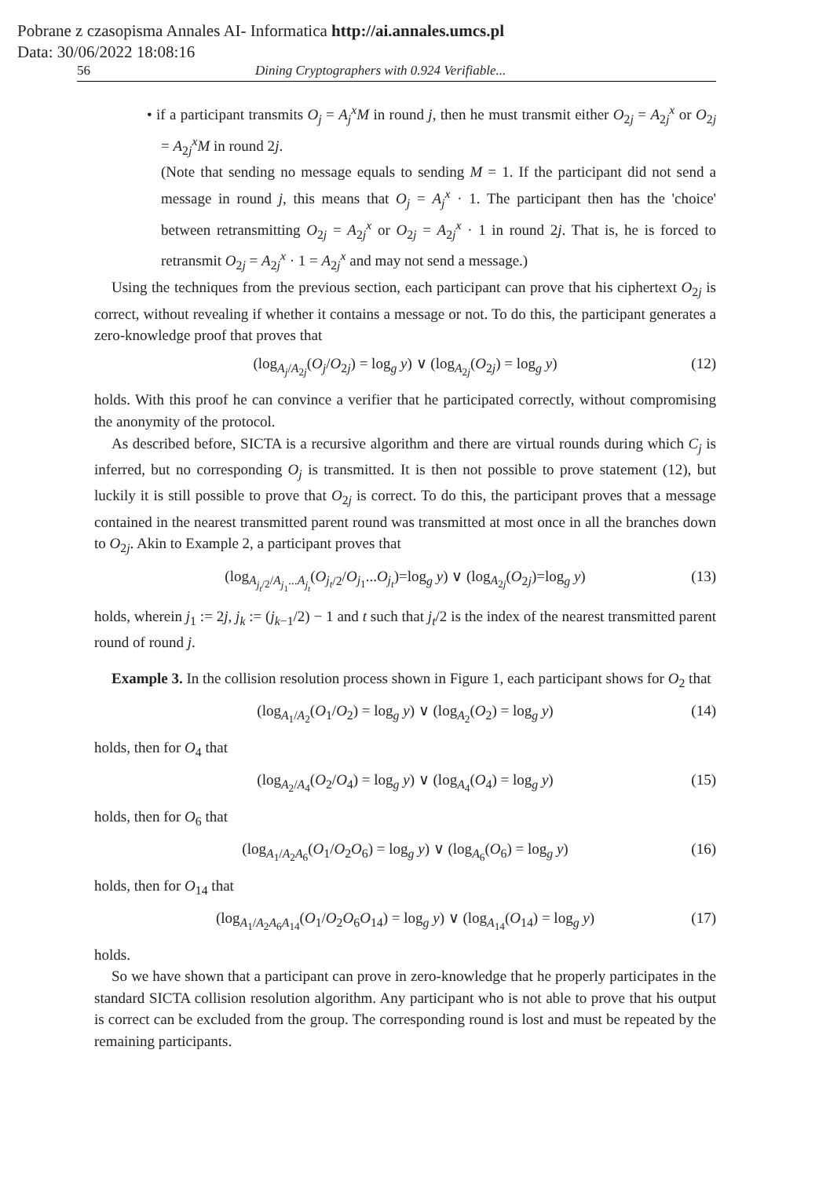Pobrane z czasopisma Annales AI- Informatica http://ai.annales.umcs.pl
Data: 30/06/2022 18:08:16
56 Dining Cryptographers with 0.924 Verifiable...
• if a participant transmits O<sub>j</sub> = A<sub>j</sub><sup>x</sup>M in round j, then he must transmit either O<sub>2j</sub> = A<sub>2j</sub><sup>x</sup> or O<sub>2j</sub> = A<sub>2j</sub><sup>x</sup>M in round 2j.
(Note that sending no message equals to sending M = 1. If the participant did not send a message in round j, this means that O<sub>j</sub> = A<sub>j</sub><sup>x</sup> · 1. The participant then has the 'choice' between retransmitting O<sub>2j</sub> = A<sub>2j</sub><sup>x</sup> or O<sub>2j</sub> = A<sub>2j</sub><sup>x</sup> · 1 in round 2j. That is, he is forced to retransmit O<sub>2j</sub> = A<sub>2j</sub><sup>x</sup> · 1 = A<sub>2j</sub><sup>x</sup> and may not send a message.)
Using the techniques from the previous section, each participant can prove that his ciphertext O<sub>2j</sub> is correct, without revealing if whether it contains a message or not. To do this, the participant generates a zero-knowledge proof that proves that
(log<sub>A<sub>j</sub>/A<sub>2j</sub></sub>(O<sub>j</sub>/O<sub>2j</sub>) = log<sub>g</sub> y) ∨ (log<sub>A<sub>2j</sub></sub>(O<sub>2j</sub>) = log<sub>g</sub> y) (12)
holds. With this proof he can convince a verifier that he participated correctly, without compromising the anonymity of the protocol.
As described before, SICTA is a recursive algorithm and there are virtual rounds during which C<sub>j</sub> is inferred, but no corresponding O<sub>j</sub> is transmitted. It is then not possible to prove statement (12), but luckily it is still possible to prove that O<sub>2j</sub> is correct. To do this, the participant proves that a message contained in the nearest transmitted parent round was transmitted at most once in all the branches down to O<sub>2j</sub>. Akin to Example 2, a participant proves that
(log<sub>A<sub>j<sub>t</sub>/2</sub>/A<sub>j<sub>1</sub></sub>...A<sub>j<sub>t</sub></sub></sub>(O<sub>j<sub>t</sub>/2</sub>/O<sub>j<sub>1</sub></sub>...O<sub>j<sub>t</sub></sub>)=log<sub>g</sub> y) ∨ (log<sub>A<sub>2j</sub></sub>(O<sub>2j</sub>)=log<sub>g</sub> y) (13)
holds, wherein j<sub>1</sub> := 2j, j<sub>k</sub> := (j<sub>k−1</sub>/2) − 1 and t such that j<sub>t</sub>/2 is the index of the nearest transmitted parent round of round j.
Example 3. In the collision resolution process shown in Figure 1, each participant shows for O<sub>2</sub> that
(log<sub>A<sub>1</sub>/A<sub>2</sub></sub>(O<sub>1</sub>/O<sub>2</sub>) = log<sub>g</sub> y) ∨ (log<sub>A<sub>2</sub></sub>(O<sub>2</sub>) = log<sub>g</sub> y) (14)
holds, then for O<sub>4</sub> that
(log<sub>A<sub>2</sub>/A<sub>4</sub></sub>(O<sub>2</sub>/O<sub>4</sub>) = log<sub>g</sub> y) ∨ (log<sub>A<sub>4</sub></sub>(O<sub>4</sub>) = log<sub>g</sub> y) (15)
holds, then for O<sub>6</sub> that
(log<sub>A<sub>1</sub>/A<sub>2</sub>A<sub>6</sub></sub>(O<sub>1</sub>/O<sub>2</sub>O<sub>6</sub>) = log<sub>g</sub> y) ∨ (log<sub>A<sub>6</sub></sub>(O<sub>6</sub>) = log<sub>g</sub> y) (16)
holds, then for O<sub>14</sub> that
(log<sub>A<sub>1</sub>/A<sub>2</sub>A<sub>6</sub>A<sub>14</sub></sub>(O<sub>1</sub>/O<sub>2</sub>O<sub>6</sub>O<sub>14</sub>) = log<sub>g</sub> y) ∨ (log<sub>A<sub>14</sub></sub>(O<sub>14</sub>) = log<sub>g</sub> y) (17)
holds.
So we have shown that a participant can prove in zero-knowledge that he properly participates in the standard SICTA collision resolution algorithm. Any participant who is not able to prove that his output is correct can be excluded from the group. The corresponding round is lost and must be repeated by the remaining participants.